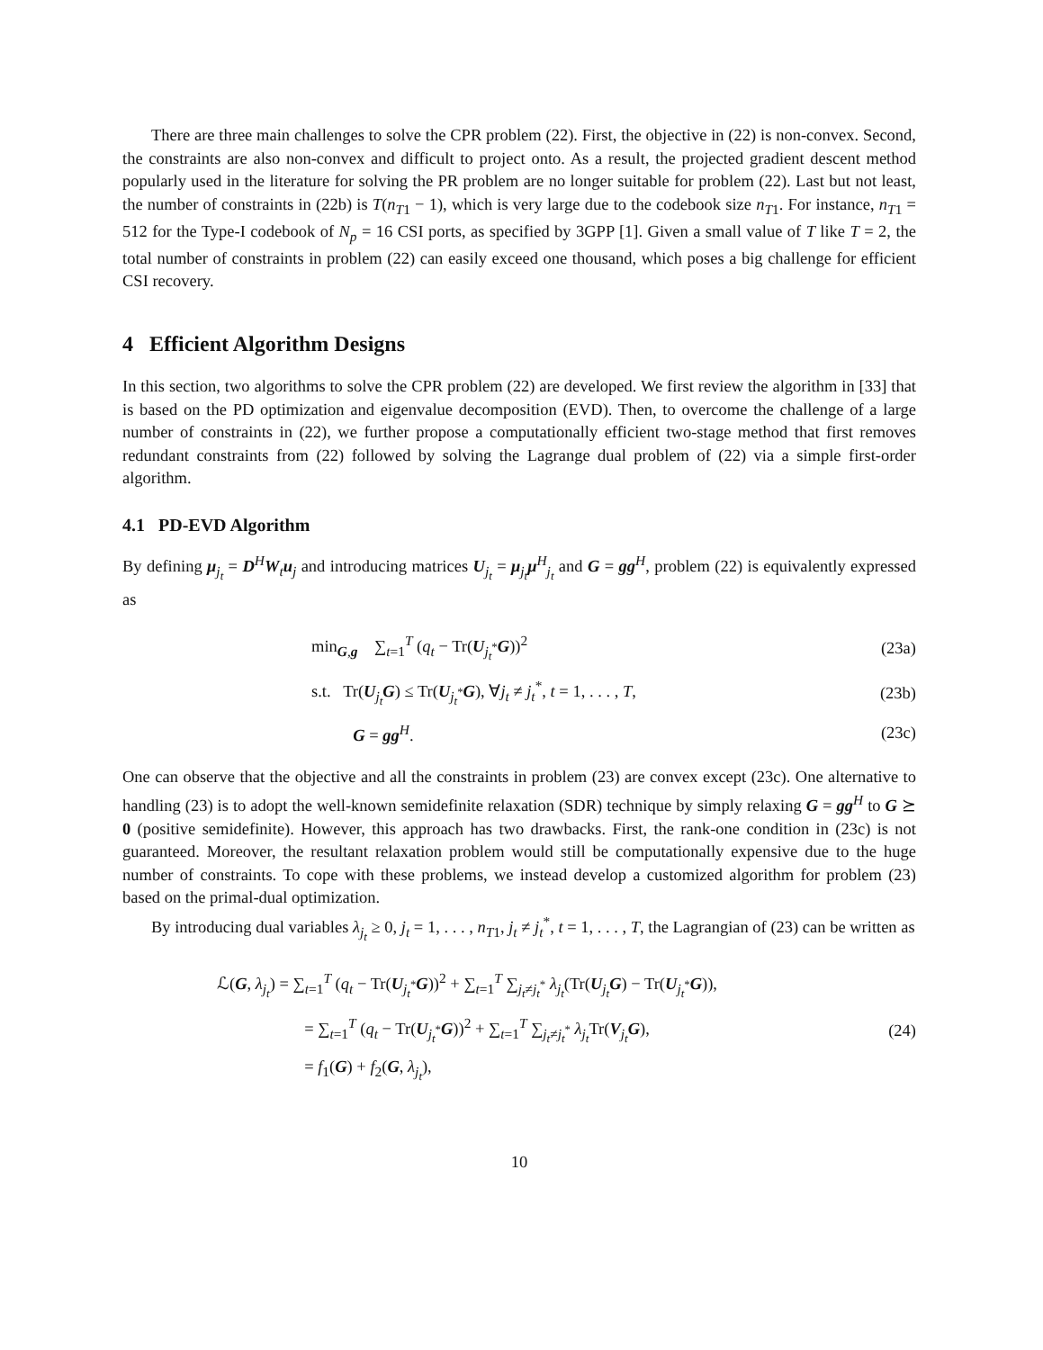There are three main challenges to solve the CPR problem (22). First, the objective in (22) is non-convex. Second, the constraints are also non-convex and difficult to project onto. As a result, the projected gradient descent method popularly used in the literature for solving the PR problem are no longer suitable for problem (22). Last but not least, the number of constraints in (22b) is T(n<sub>T1</sub> − 1), which is very large due to the codebook size n<sub>T1</sub>. For instance, n<sub>T1</sub> = 512 for the Type-I codebook of N<sub>p</sub> = 16 CSI ports, as specified by 3GPP [1]. Given a small value of T like T = 2, the total number of constraints in problem (22) can easily exceed one thousand, which poses a big challenge for efficient CSI recovery.
4 Efficient Algorithm Designs
In this section, two algorithms to solve the CPR problem (22) are developed. We first review the algorithm in [33] that is based on the PD optimization and eigenvalue decomposition (EVD). Then, to overcome the challenge of a large number of constraints in (22), we further propose a computationally efficient two-stage method that first removes redundant constraints from (22) followed by solving the Lagrange dual problem of (22) via a simple first-order algorithm.
4.1 PD-EVD Algorithm
By defining μ<sub>j<sub>t</sub></sub> = D<sup>H</sup>W<sub>t</sub>u<sub>j</sub> and introducing matrices U<sub>j<sub>t</sub></sub> = μ<sub>j<sub>t</sub></sub>μ<sup>H</sup><sub>j<sub>t</sub></sub> and G = gg<sup>H</sup>, problem (22) is equivalently expressed as
min<sub>G,g</sub> ∑<sub>t=1</sub><sup>T</sup> (q<sub>t</sub> − Tr(U<sub>j<sub>t</sub><sup>*</sup></sub>G))<sup>2</sup> (23a)
s.t. Tr(U<sub>j<sub>t</sub></sub>G) ≤ Tr(U<sub>j<sub>t</sub><sup>*</sup></sub>G), ∀j<sub>t</sub> ≠ j<sub>t</sub><sup>*</sup>, t = 1, . . . , T, (23b)
G = gg<sup>H</sup>. (23c)
One can observe that the objective and all the constraints in problem (23) are convex except (23c). One alternative to handling (23) is to adopt the well-known semidefinite relaxation (SDR) technique by simply relaxing G = gg<sup>H</sup> to G ⪰ 0 (positive semidefinite). However, this approach has two drawbacks. First, the rank-one condition in (23c) is not guaranteed. Moreover, the resultant relaxation problem would still be computationally expensive due to the huge number of constraints. To cope with these problems, we instead develop a customized algorithm for problem (23) based on the primal-dual optimization.
By introducing dual variables λ<sub>j<sub>t</sub></sub> ≥ 0, j<sub>t</sub> = 1, . . . , n<sub>T1</sub>, j<sub>t</sub> ≠ j<sub>t</sub><sup>*</sup>, t = 1, . . . , T, the Lagrangian of (23) can be written as
ℒ(G, λ<sub>j<sub>t</sub></sub>) = ∑<sub>t=1</sub><sup>T</sup> (q<sub>t</sub> − Tr(U<sub>j<sub>t</sub><sup>*</sup></sub>G))<sup>2</sup> + ∑<sub>t=1</sub><sup>T</sup> ∑<sub>j<sub>t</sub>≠j<sub>t</sub><sup>*</sup></sub> λ<sub>j<sub>t</sub></sub>(Tr(U<sub>j<sub>t</sub></sub>G) − Tr(U<sub>j<sub>t</sub><sup>*</sup></sub>G)),
= ∑<sub>t=1</sub><sup>T</sup> (q<sub>t</sub> − Tr(U<sub>j<sub>t</sub><sup>*</sup></sub>G))<sup>2</sup> + ∑<sub>t=1</sub><sup>T</sup> ∑<sub>j<sub>t</sub>≠j<sub>t</sub><sup>*</sup></sub> λ<sub>j<sub>t</sub></sub>Tr(V<sub>j<sub>t</sub></sub>G), (24)
= f<sub>1</sub>(G) + f<sub>2</sub>(G, λ<sub>j<sub>t</sub></sub>),
10